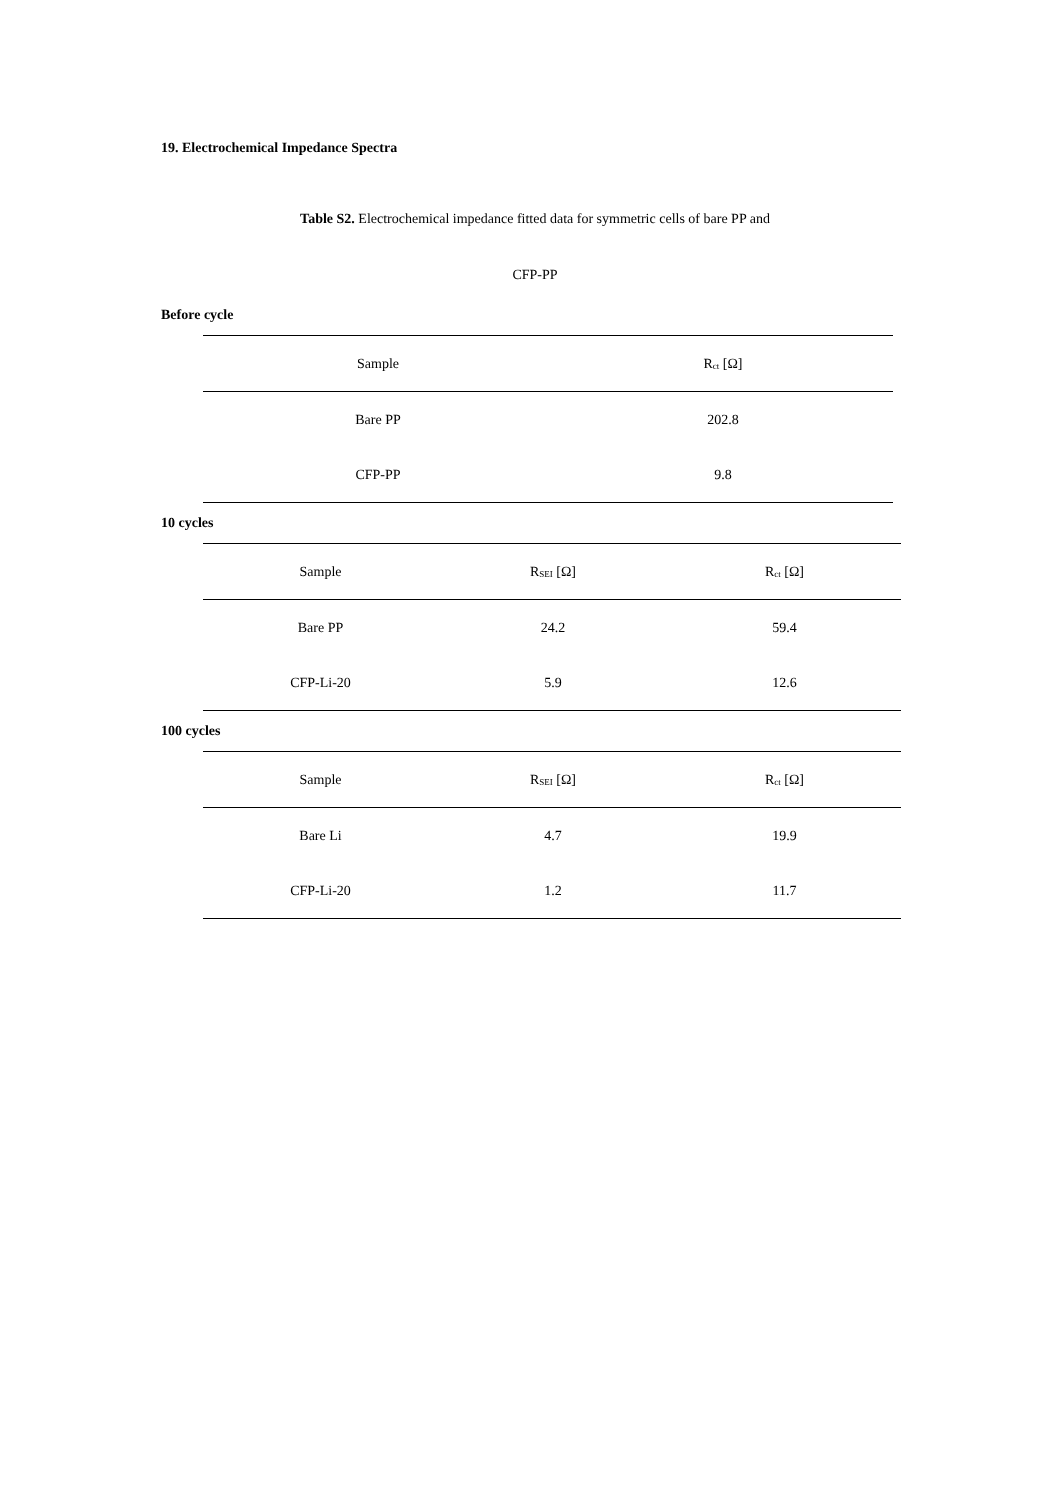19. Electrochemical Impedance Spectra
Table S2. Electrochemical impedance fitted data for symmetric cells of bare PP and
CFP-PP
Before cycle
| Sample | R<sub>ct</sub> [Ω] |
| --- | --- |
| Bare PP | 202.8 |
| CFP-PP | 9.8 |
10 cycles
| Sample | R<sub>SEI</sub> [Ω] | R<sub>ct</sub> [Ω] |
| --- | --- | --- |
| Bare PP | 24.2 | 59.4 |
| CFP-Li-20 | 5.9 | 12.6 |
100 cycles
| Sample | R<sub>SEI</sub> [Ω] | R<sub>ct</sub> [Ω] |
| --- | --- | --- |
| Bare Li | 4.7 | 19.9 |
| CFP-Li-20 | 1.2 | 11.7 |